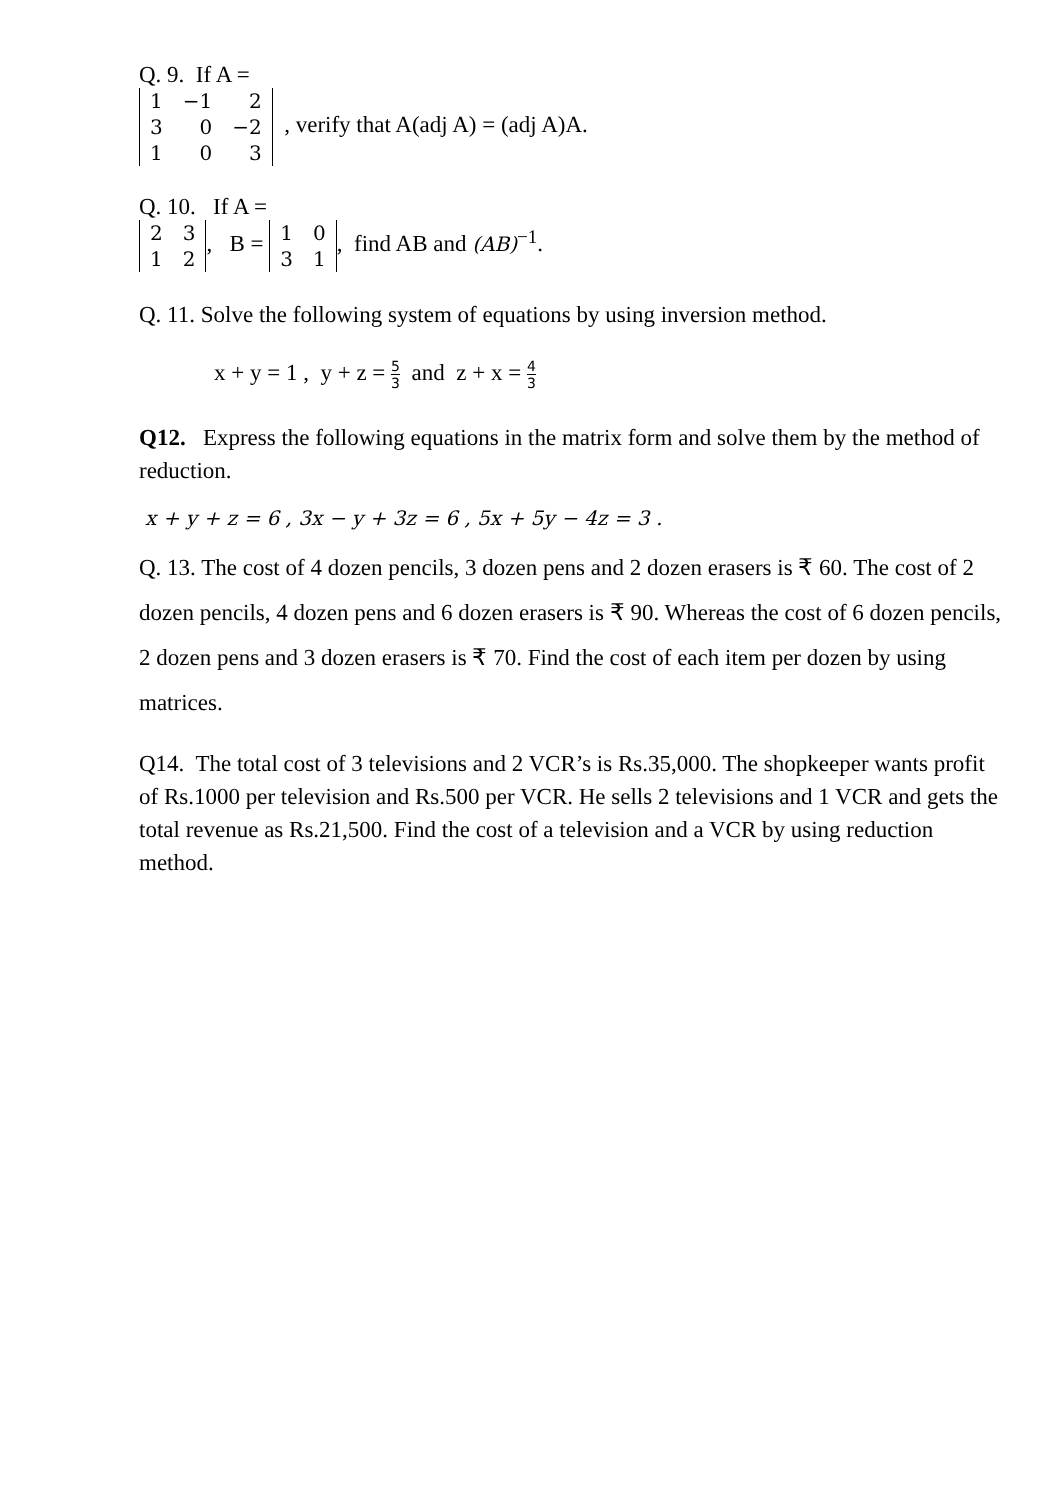Q. 9. If A =
| 1 | −1 | 2 |
| 3 | 0 | −2 |
| 1 | 0 | 3 |
, verify that A(adj A) = (adj A)A.
Q. 10. If A =
| 2 | 3 |
| 1 | 2 |
, B =
| 1 | 0 |
| 3 | 1 |
, find AB and (AB)<sup>−1</sup>.
Q. 11. Solve the following system of equations by using inversion method.
x + y = 1 , y + z = 5 3 and z + x = 4 3
Q12. Express the following equations in the matrix form and solve them by the method of reduction.
x + y + z = 6 , 3x − y + 3z = 6 , 5x + 5y − 4z = 3 .
Q. 13. The cost of 4 dozen pencils, 3 dozen pens and 2 dozen erasers is ₹ 60. The cost of 2 dozen pencils, 4 dozen pens and 6 dozen erasers is ₹ 90. Whereas the cost of 6 dozen pencils, 2 dozen pens and 3 dozen erasers is ₹ 70. Find the cost of each item per dozen by using matrices.
Q14. The total cost of 3 televisions and 2 VCR’s is Rs.35,000. The shopkeeper wants profit of Rs.1000 per television and Rs.500 per VCR. He sells 2 televisions and 1 VCR and gets the total revenue as Rs.21,500. Find the cost of a television and a VCR by using reduction method.